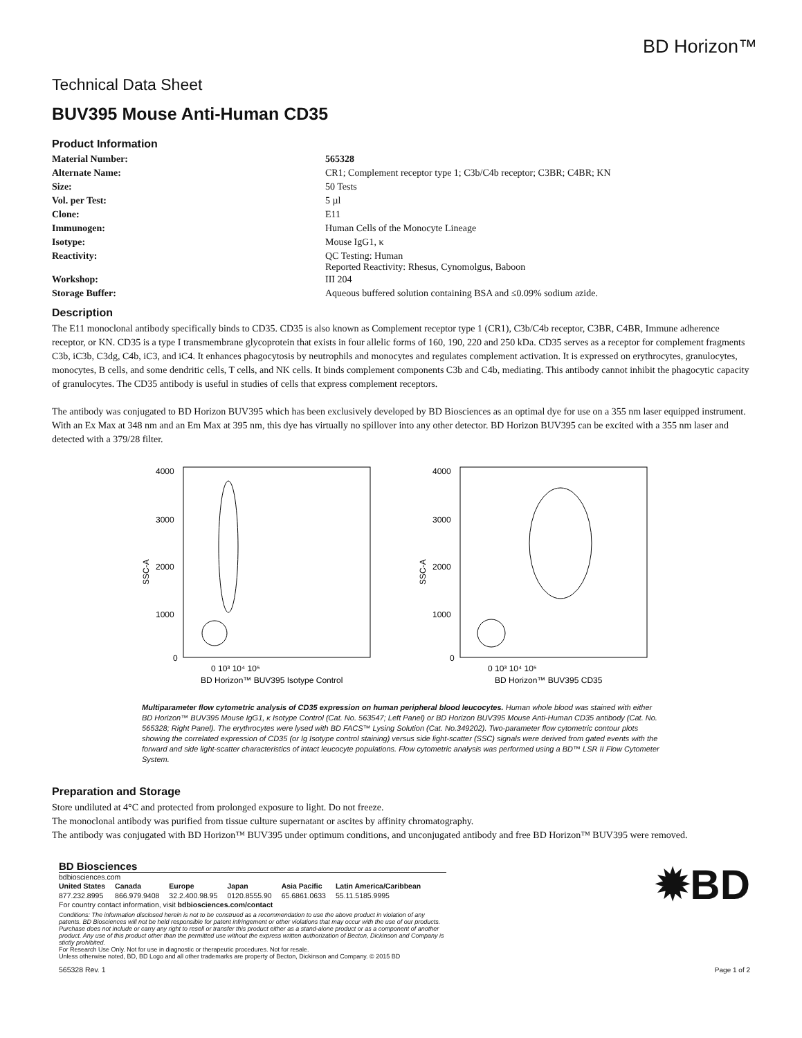BD Horizon™
Technical Data Sheet
BUV395 Mouse Anti-Human CD35
Product Information
| Material Number: | 565328 |
| Alternate Name: | CR1; Complement receptor type 1; C3b/C4b receptor; C3BR; C4BR; KN |
| Size: | 50 Tests |
| Vol. per Test: | 5 µl |
| Clone: | E11 |
| Immunogen: | Human Cells of the Monocyte Lineage |
| Isotype: | Mouse IgG1, κ |
| Reactivity: | QC Testing: Human Reported Reactivity: Rhesus, Cynomolgus, Baboon |
| Workshop: | III 204 |
| Storage Buffer: | Aqueous buffered solution containing BSA and ≤0.09% sodium azide. |
Description
The E11 monoclonal antibody specifically binds to CD35. CD35 is also known as Complement receptor type 1 (CR1), C3b/C4b receptor, C3BR, C4BR, Immune adherence receptor, or KN. CD35 is a type I transmembrane glycoprotein that exists in four allelic forms of 160, 190, 220 and 250 kDa. CD35 serves as a receptor for complement fragments C3b, iC3b, C3dg, C4b, iC3, and iC4. It enhances phagocytosis by neutrophils and monocytes and regulates complement activation. It is expressed on erythrocytes, granulocytes, monocytes, B cells, and some dendritic cells, T cells, and NK cells. It binds complement components C3b and C4b, mediating. This antibody cannot inhibit the phagocytic capacity of granulocytes. The CD35 antibody is useful in studies of cells that express complement receptors.
The antibody was conjugated to BD Horizon BUV395 which has been exclusively developed by BD Biosciences as an optimal dye for use on a 355 nm laser equipped instrument. With an Ex Max at 348 nm and an Em Max at 395 nm, this dye has virtually no spillover into any other detector. BD Horizon BUV395 can be excited with a 355 nm laser and detected with a 379/28 filter.
4000
3000
2000
1000
0
SSC-A
0 10³ 10⁴ 10⁵
BD Horizon™ BUV395 Isotype Control
4000
3000
2000
1000
0
SSC-A
0 10³ 10⁴ 10⁵
BD Horizon™ BUV395 CD35
Multiparameter flow cytometric analysis of CD35 expression on human peripheral blood leucocytes. Human whole blood was stained with either BD Horizon™ BUV395 Mouse IgG1, κ Isotype Control (Cat. No. 563547; Left Panel) or BD Horizon BUV395 Mouse Anti-Human CD35 antibody (Cat. No. 565328; Right Panel). The erythrocytes were lysed with BD FACS™ Lysing Solution (Cat. No.349202). Two-parameter flow cytometric contour plots showing the correlated expression of CD35 (or Ig Isotype control staining) versus side light-scatter (SSC) signals were derived from gated events with the forward and side light-scatter characteristics of intact leucocyte populations. Flow cytometric analysis was performed using a BD™ LSR II Flow Cytometer System.
Preparation and Storage
Store undiluted at 4°C and protected from prolonged exposure to light. Do not freeze.
The monoclonal antibody was purified from tissue culture supernatant or ascites by affinity chromatography.
The antibody was conjugated with BD Horizon™ BUV395 under optimum conditions, and unconjugated antibody and free BD Horizon™ BUV395 were removed.
BD Biosciences
bdbiosciences.com
| United States | Canada | Europe | Japan | Asia Pacific | Latin America/Caribbean |
| 877.232.8995 | 866.979.9408 | 32.2.400.98.95 | 0120.8555.90 | 65.6861.0633 | 55.11.5185.9995 |
For country contact information, visit bdbiosciences.com/contact
Conditions: The information disclosed herein is not to be construed as a recommendation to use the above product in violation of any patents. BD Biosciences will not be held responsible for patent infringement or other violations that may occur with the use of our products. Purchase does not include or carry any right to resell or transfer this product either as a stand-alone product or as a component of another product. Any use of this product other than the permitted use without the express written authorization of Becton, Dickinson and Company is stictly prohibited.
For Research Use Only. Not for use in diagnostic or therapeutic procedures. Not for resale.
Unless otherwise noted, BD, BD Logo and all other trademarks are property of Becton, Dickinson and Company. © 2015 BD
565328 Rev. 1
✹BD
Page 1 of 2